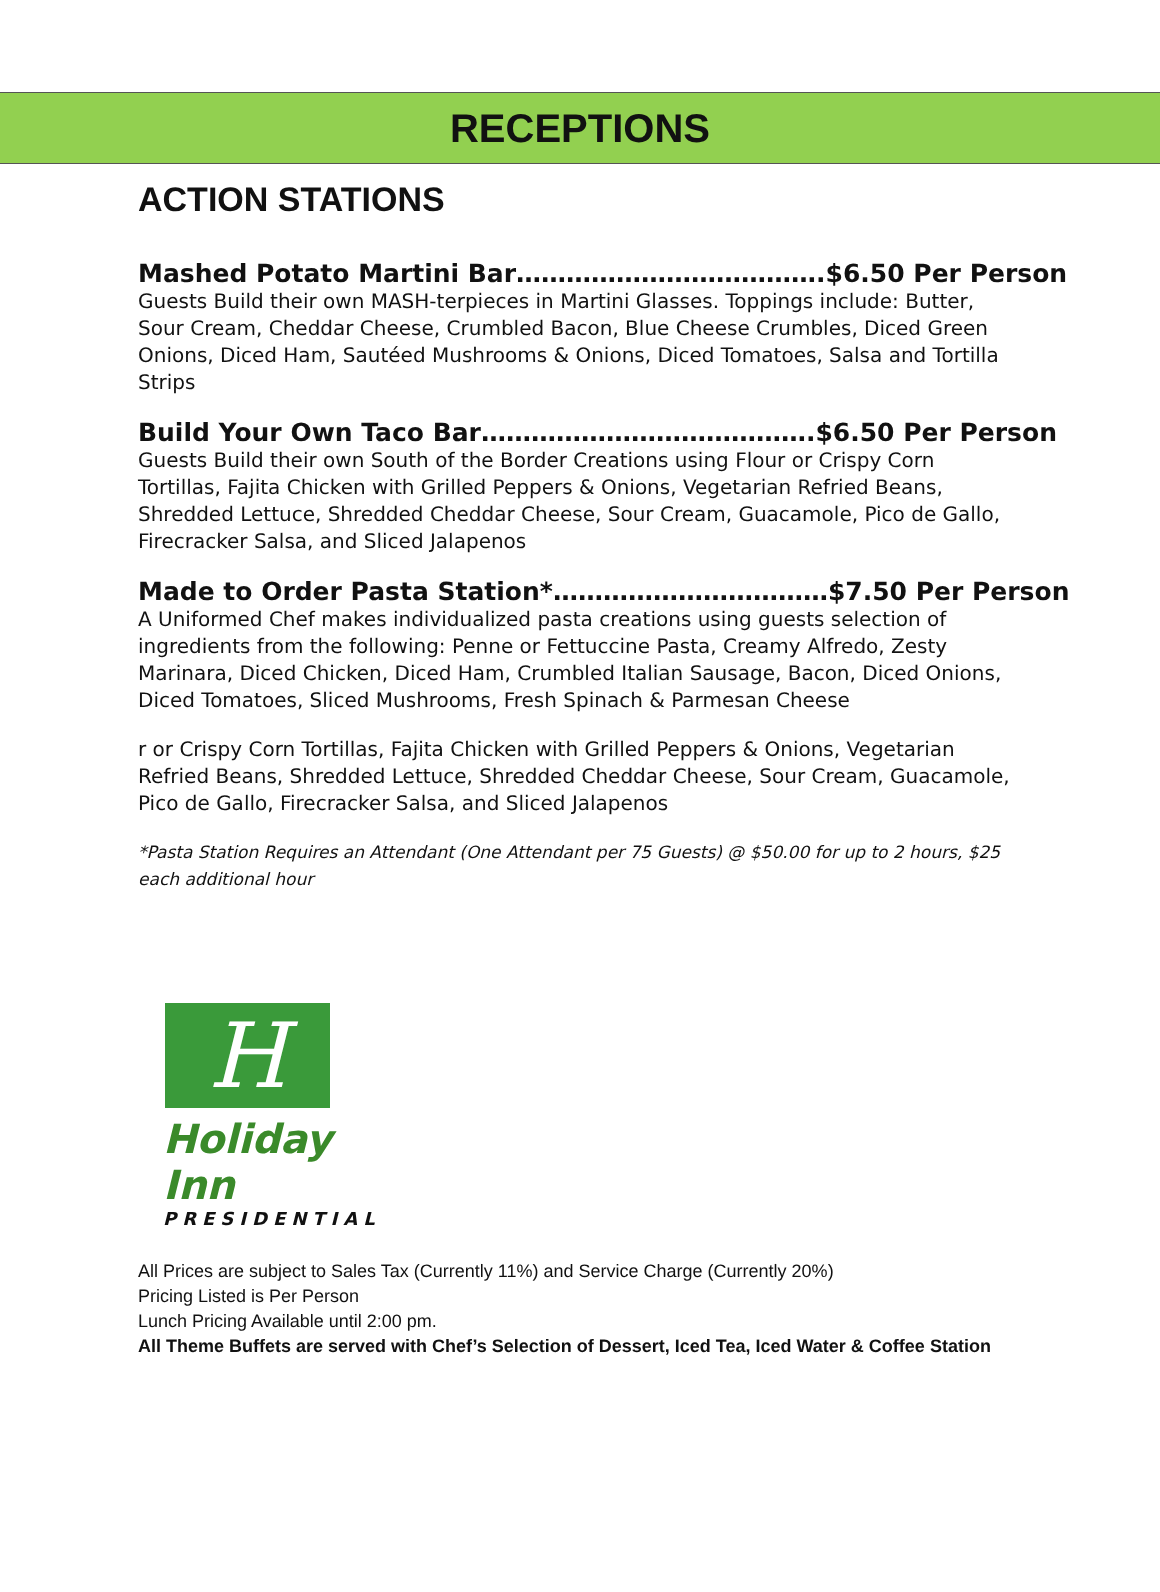RECEPTIONS
ACTION STATIONS
Mashed Potato Martini Bar……………………………….$6.50 Per Person
Guests Build their own MASH-terpieces in Martini Glasses. Toppings include: Butter, Sour Cream, Cheddar Cheese, Crumbled Bacon, Blue Cheese Crumbles, Diced Green Onions, Diced Ham, Sautéed Mushrooms & Onions, Diced Tomatoes, Salsa and Tortilla Strips
Build Your Own Taco Bar………………………………….$6.50 Per Person
Guests Build their own South of the Border Creations using Flour or Crispy Corn Tortillas, Fajita Chicken with Grilled Peppers & Onions, Vegetarian Refried Beans, Shredded Lettuce, Shredded Cheddar Cheese, Sour Cream, Guacamole, Pico de Gallo, Firecracker Salsa, and Sliced Jalapenos
Made to Order Pasta Station*……………………………$7.50 Per Person
A Uniformed Chef makes individualized pasta creations using guests selection of ingredients from the following: Penne or Fettuccine Pasta, Creamy Alfredo, Zesty Marinara, Diced Chicken, Diced Ham, Crumbled Italian Sausage, Bacon, Diced Onions, Diced Tomatoes, Sliced Mushrooms, Fresh Spinach & Parmesan Cheese
r or Crispy Corn Tortillas, Fajita Chicken with Grilled Peppers & Onions, Vegetarian Refried Beans, Shredded Lettuce, Shredded Cheddar Cheese, Sour Cream, Guacamole, Pico de Gallo, Firecracker Salsa, and Sliced Jalapenos
*Pasta Station Requires an Attendant (One Attendant per 75 Guests) @ $50.00 for up to 2 hours, $25 each additional hour
H
Holiday Inn
PRESIDENTIAL
All Prices are subject to Sales Tax (Currently 11%) and Service Charge (Currently 20%)
Pricing Listed is Per Person
Lunch Pricing Available until 2:00 pm.
All Theme Buffets are served with Chef’s Selection of Dessert, Iced Tea, Iced Water & Coffee Station